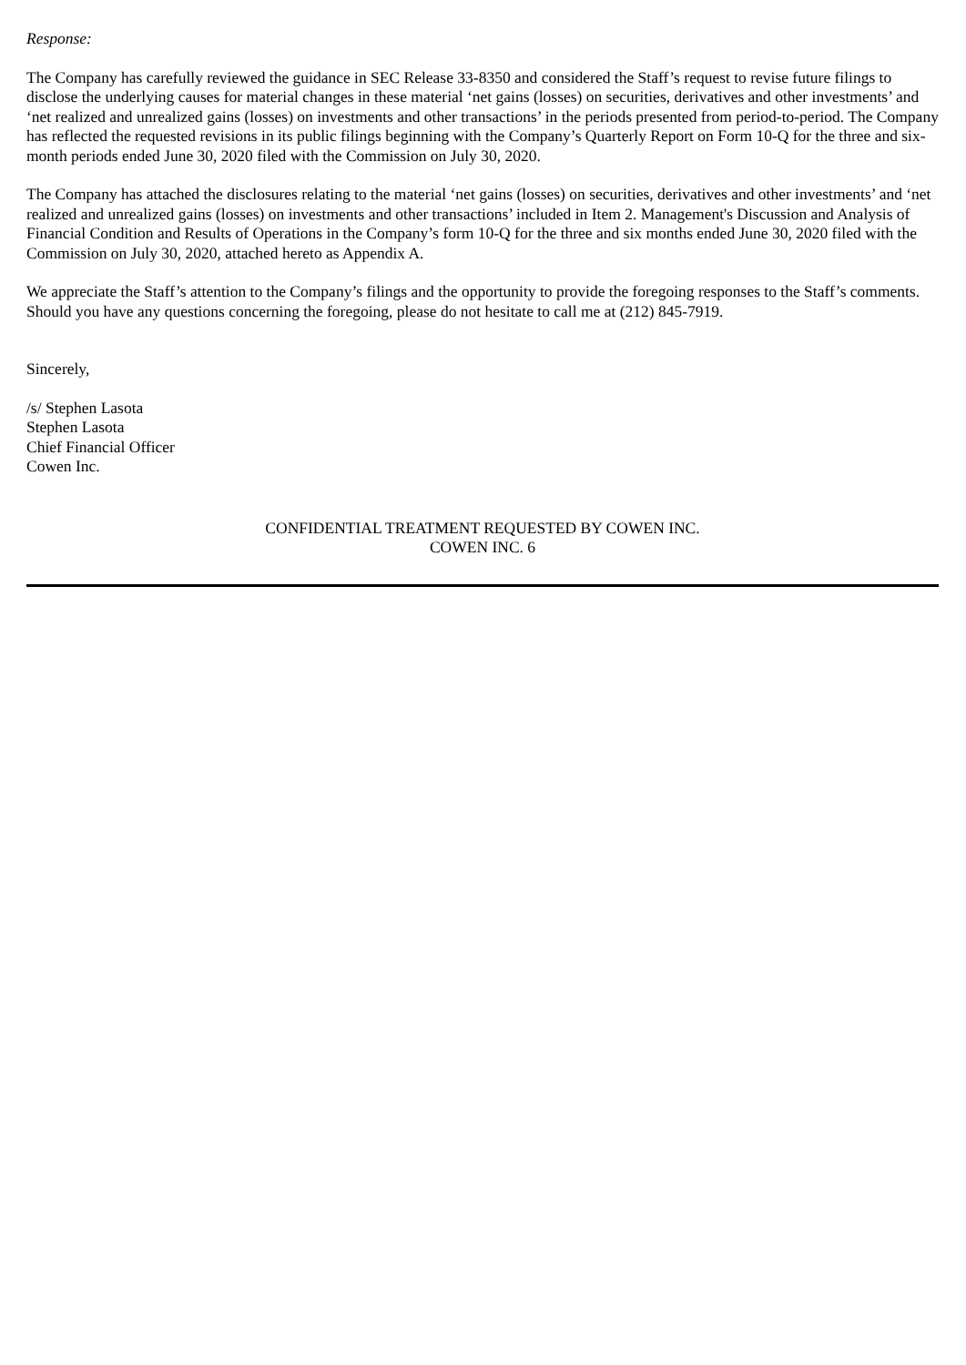Response:
The Company has carefully reviewed the guidance in SEC Release 33-8350 and considered the Staff’s request to revise future filings to disclose the underlying causes for material changes in these material ‘net gains (losses) on securities, derivatives and other investments’ and ‘net realized and unrealized gains (losses) on investments and other transactions’ in the periods presented from period-to-period. The Company has reflected the requested revisions in its public filings beginning with the Company’s Quarterly Report on Form 10-Q for the three and six-month periods ended June 30, 2020 filed with the Commission on July 30, 2020.
The Company has attached the disclosures relating to the material ‘net gains (losses) on securities, derivatives and other investments’ and ‘net realized and unrealized gains (losses) on investments and other transactions’ included in Item 2. Management's Discussion and Analysis of Financial Condition and Results of Operations in the Company’s form 10-Q for the three and six months ended June 30, 2020 filed with the Commission on July 30, 2020, attached hereto as Appendix A.
We appreciate the Staff’s attention to the Company’s filings and the opportunity to provide the foregoing responses to the Staff’s comments. Should you have any questions concerning the foregoing, please do not hesitate to call me at (212) 845-7919.
Sincerely,
/s/ Stephen Lasota
Stephen Lasota
Chief Financial Officer
Cowen Inc.
CONFIDENTIAL TREATMENT REQUESTED BY COWEN INC.
COWEN INC. 6